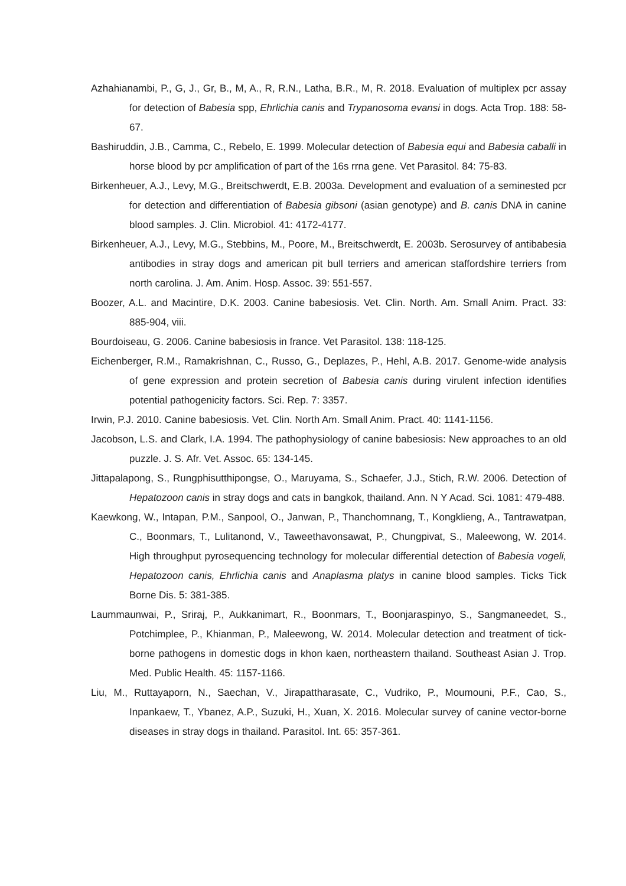Azhahianambi, P., G, J., Gr, B., M, A., R, R.N., Latha, B.R., M, R. 2018. Evaluation of multiplex pcr assay for detection of Babesia spp, Ehrlichia canis and Trypanosoma evansi in dogs. Acta Trop. 188: 58-67.
Bashiruddin, J.B., Camma, C., Rebelo, E. 1999. Molecular detection of Babesia equi and Babesia caballi in horse blood by pcr amplification of part of the 16s rrna gene. Vet Parasitol. 84: 75-83.
Birkenheuer, A.J., Levy, M.G., Breitschwerdt, E.B. 2003a. Development and evaluation of a seminested pcr for detection and differentiation of Babesia gibsoni (asian genotype) and B. canis DNA in canine blood samples. J. Clin. Microbiol. 41: 4172-4177.
Birkenheuer, A.J., Levy, M.G., Stebbins, M., Poore, M., Breitschwerdt, E. 2003b. Serosurvey of antibabesia antibodies in stray dogs and american pit bull terriers and american staffordshire terriers from north carolina. J. Am. Anim. Hosp. Assoc. 39: 551-557.
Boozer, A.L. and Macintire, D.K. 2003. Canine babesiosis. Vet. Clin. North. Am. Small Anim. Pract. 33: 885-904, viii.
Bourdoiseau, G. 2006. Canine babesiosis in france. Vet Parasitol. 138: 118-125.
Eichenberger, R.M., Ramakrishnan, C., Russo, G., Deplazes, P., Hehl, A.B. 2017. Genome-wide analysis of gene expression and protein secretion of Babesia canis during virulent infection identifies potential pathogenicity factors. Sci. Rep. 7: 3357.
Irwin, P.J. 2010. Canine babesiosis. Vet. Clin. North Am. Small Anim. Pract. 40: 1141-1156.
Jacobson, L.S. and Clark, I.A. 1994. The pathophysiology of canine babesiosis: New approaches to an old puzzle. J. S. Afr. Vet. Assoc. 65: 134-145.
Jittapalapong, S., Rungphisutthipongse, O., Maruyama, S., Schaefer, J.J., Stich, R.W. 2006. Detection of Hepatozoon canis in stray dogs and cats in bangkok, thailand. Ann. N Y Acad. Sci. 1081: 479-488.
Kaewkong, W., Intapan, P.M., Sanpool, O., Janwan, P., Thanchomnang, T., Kongklieng, A., Tantrawatpan, C., Boonmars, T., Lulitanond, V., Taweethavonsawat, P., Chungpivat, S., Maleewong, W. 2014. High throughput pyrosequencing technology for molecular differential detection of Babesia vogeli, Hepatozoon canis, Ehrlichia canis and Anaplasma platys in canine blood samples. Ticks Tick Borne Dis. 5: 381-385.
Laummaunwai, P., Sriraj, P., Aukkanimart, R., Boonmars, T., Boonjaraspinyo, S., Sangmaneedet, S., Potchimplee, P., Khianman, P., Maleewong, W. 2014. Molecular detection and treatment of tick-borne pathogens in domestic dogs in khon kaen, northeastern thailand. Southeast Asian J. Trop. Med. Public Health. 45: 1157-1166.
Liu, M., Ruttayaporn, N., Saechan, V., Jirapattharasate, C., Vudriko, P., Moumouni, P.F., Cao, S., Inpankaew, T., Ybanez, A.P., Suzuki, H., Xuan, X. 2016. Molecular survey of canine vector-borne diseases in stray dogs in thailand. Parasitol. Int. 65: 357-361.